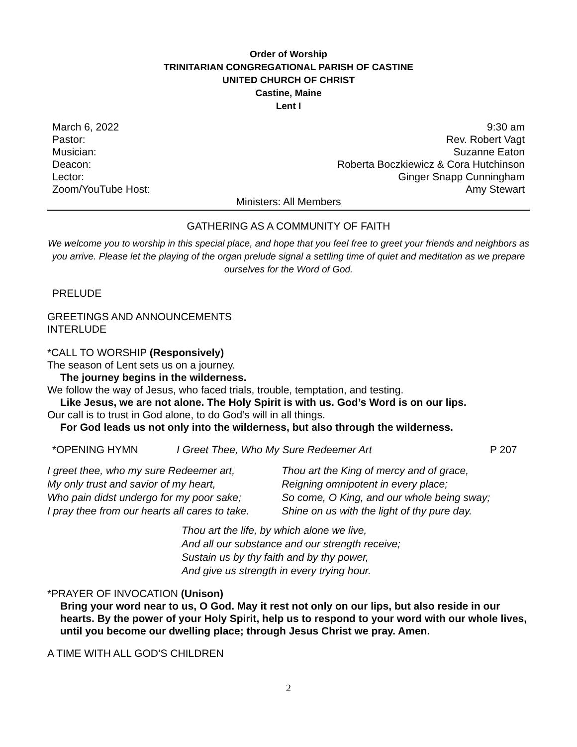Order of Worship
TRINITARIAN CONGREGATIONAL PARISH OF CASTINE
UNITED CHURCH OF CHRIST
Castine, Maine
Lent I
March 6, 2022 9:30 am
Pastor: Rev. Robert Vagt
Musician: Suzanne Eaton
Deacon: Roberta Boczkiewicz & Cora Hutchinson
Lector: Ginger Snapp Cunningham
Zoom/YouTube Host: Amy Stewart
Ministers: All Members
GATHERING AS A COMMUNITY OF FAITH
We welcome you to worship in this special place, and hope that you feel free to greet your friends and neighbors as you arrive. Please let the playing of the organ prelude signal a settling time of quiet and meditation as we prepare ourselves for the Word of God.
PRELUDE
GREETINGS AND ANNOUNCEMENTS
INTERLUDE
*CALL TO WORSHIP (Responsively)
The season of Lent sets us on a journey.
The journey begins in the wilderness.
We follow the way of Jesus, who faced trials, trouble, temptation, and testing.
Like Jesus, we are not alone. The Holy Spirit is with us. God’s Word is on our lips.
Our call is to trust in God alone, to do God’s will in all things.
For God leads us not only into the wilderness, but also through the wilderness.
*OPENING HYMN I Greet Thee, Who My Sure Redeemer Art P 207
I greet thee, who my sure Redeemer art,
My only trust and savior of my heart,
Who pain didst undergo for my poor sake;
I pray thee from our hearts all cares to take.
Thou art the King of mercy and of grace,
Reigning omnipotent in every place;
So come, O King, and our whole being sway;
Shine on us with the light of thy pure day.
Thou art the life, by which alone we live,
And all our substance and our strength receive;
Sustain us by thy faith and by thy power,
And give us strength in every trying hour.
*PRAYER OF INVOCATION (Unison)
Bring your word near to us, O God. May it rest not only on our lips, but also reside in our hearts. By the power of your Holy Spirit, help us to respond to your word with our whole lives, until you become our dwelling place; through Jesus Christ we pray. Amen.
A TIME WITH ALL GOD’S CHILDREN
2